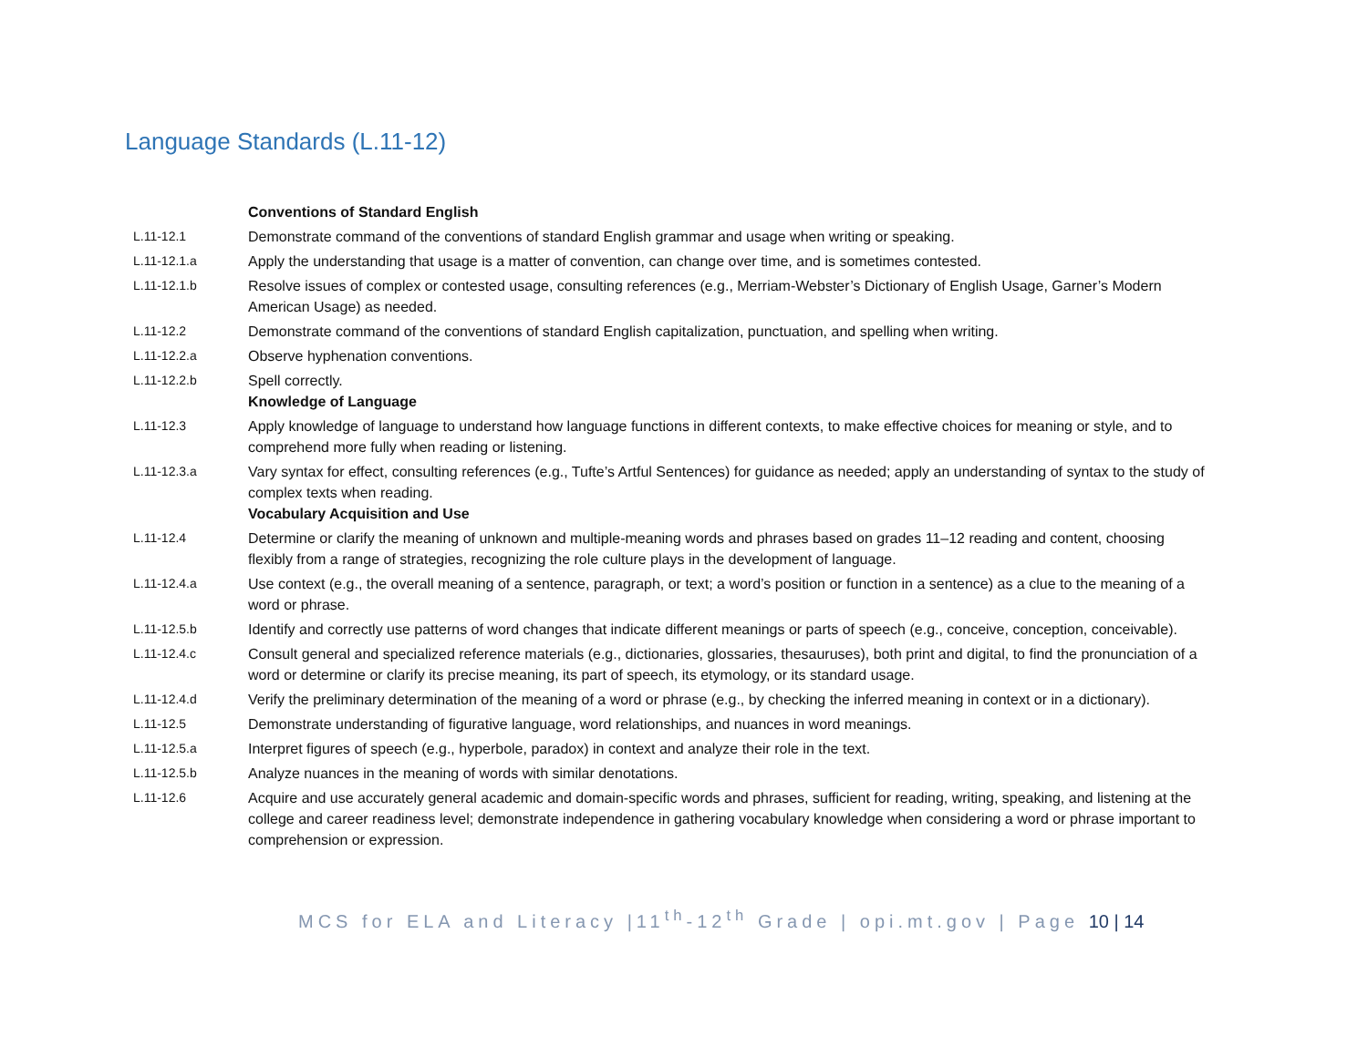Language Standards (L.11-12)
| | Conventions of Standard English |
| L.11-12.1 | Demonstrate command of the conventions of standard English grammar and usage when writing or speaking. |
| L.11-12.1.a | Apply the understanding that usage is a matter of convention, can change over time, and is sometimes contested. |
| L.11-12.1.b | Resolve issues of complex or contested usage, consulting references (e.g., Merriam-Webster’s Dictionary of English Usage, Garner’s Modern American Usage) as needed. |
| L.11-12.2 | Demonstrate command of the conventions of standard English capitalization, punctuation, and spelling when writing. |
| L.11-12.2.a | Observe hyphenation conventions. |
| L.11-12.2.b | Spell correctly. Knowledge of Language |
| L.11-12.3 | Apply knowledge of language to understand how language functions in different contexts, to make effective choices for meaning or style, and to comprehend more fully when reading or listening. |
| L.11-12.3.a | Vary syntax for effect, consulting references (e.g., Tufte’s Artful Sentences) for guidance as needed; apply an understanding of syntax to the study of complex texts when reading. Vocabulary Acquisition and Use |
| L.11-12.4 | Determine or clarify the meaning of unknown and multiple-meaning words and phrases based on grades 11–12 reading and content, choosing flexibly from a range of strategies, recognizing the role culture plays in the development of language. |
| L.11-12.4.a | Use context (e.g., the overall meaning of a sentence, paragraph, or text; a word’s position or function in a sentence) as a clue to the meaning of a word or phrase. |
| L.11-12.5.b | Identify and correctly use patterns of word changes that indicate different meanings or parts of speech (e.g., conceive, conception, conceivable). |
| L.11-12.4.c | Consult general and specialized reference materials (e.g., dictionaries, glossaries, thesauruses), both print and digital, to find the pronunciation of a word or determine or clarify its precise meaning, its part of speech, its etymology, or its standard usage. |
| L.11-12.4.d | Verify the preliminary determination of the meaning of a word or phrase (e.g., by checking the inferred meaning in context or in a dictionary). |
| L.11-12.5 | Demonstrate understanding of figurative language, word relationships, and nuances in word meanings. |
| L.11-12.5.a | Interpret figures of speech (e.g., hyperbole, paradox) in context and analyze their role in the text. |
| L.11-12.5.b | Analyze nuances in the meaning of words with similar denotations. |
| L.11-12.6 | Acquire and use accurately general academic and domain-specific words and phrases, sufficient for reading, writing, speaking, and listening at the college and career readiness level; demonstrate independence in gathering vocabulary knowledge when considering a word or phrase important to comprehension or expression. |
MCS for ELA and Literacy |11<sup>th</sup>-12<sup>th</sup> Grade | opi.mt.gov | Page 10 | 14